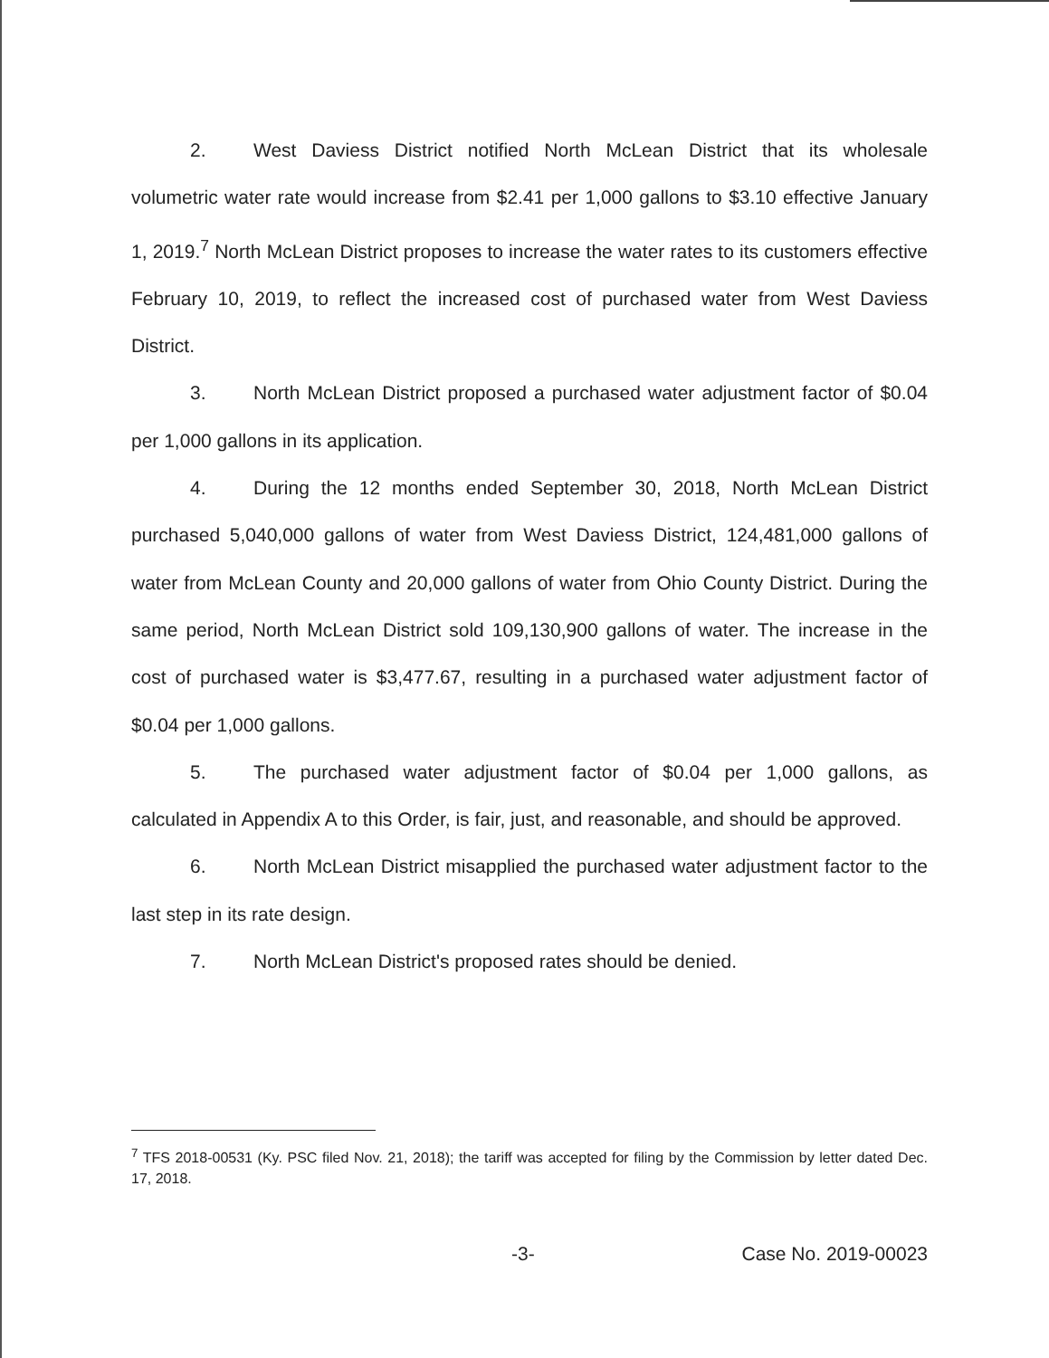2. West Daviess District notified North McLean District that its wholesale volumetric water rate would increase from $2.41 per 1,000 gallons to $3.10 effective January 1, 2019.<sup>7</sup> North McLean District proposes to increase the water rates to its customers effective February 10, 2019, to reflect the increased cost of purchased water from West Daviess District.
3. North McLean District proposed a purchased water adjustment factor of $0.04 per 1,000 gallons in its application.
4. During the 12 months ended September 30, 2018, North McLean District purchased 5,040,000 gallons of water from West Daviess District, 124,481,000 gallons of water from McLean County and 20,000 gallons of water from Ohio County District. During the same period, North McLean District sold 109,130,900 gallons of water. The increase in the cost of purchased water is $3,477.67, resulting in a purchased water adjustment factor of $0.04 per 1,000 gallons.
5. The purchased water adjustment factor of $0.04 per 1,000 gallons, as calculated in Appendix A to this Order, is fair, just, and reasonable, and should be approved.
6. North McLean District misapplied the purchased water adjustment factor to the last step in its rate design.
7. North McLean District's proposed rates should be denied.
<sup>7</sup> TFS 2018-00531 (Ky. PSC filed Nov. 21, 2018); the tariff was accepted for filing by the Commission by letter dated Dec. 17, 2018.
-3- Case No. 2019-00023